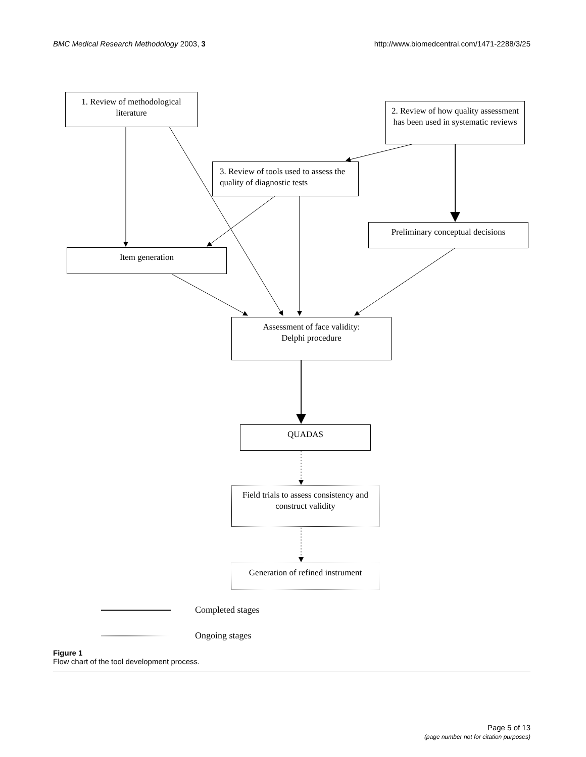BMC Medical Research Methodology 2003, 3 http://www.biomedcentral.com/1471-2288/3/25
1. Review of methodological literature
2. Review of how quality assessment has been used in systematic reviews
3. Review of tools used to assess the quality of diagnostic tests
Preliminary conceptual decisions
Item generation
Assessment of face validity:
Delphi procedure
QUADAS
Field trials to assess consistency and construct validity
Generation of refined instrument
Completed stages
Ongoing stages
Figure 1
Flow chart of the tool development process.
Page 5 of 13
(page number not for citation purposes)